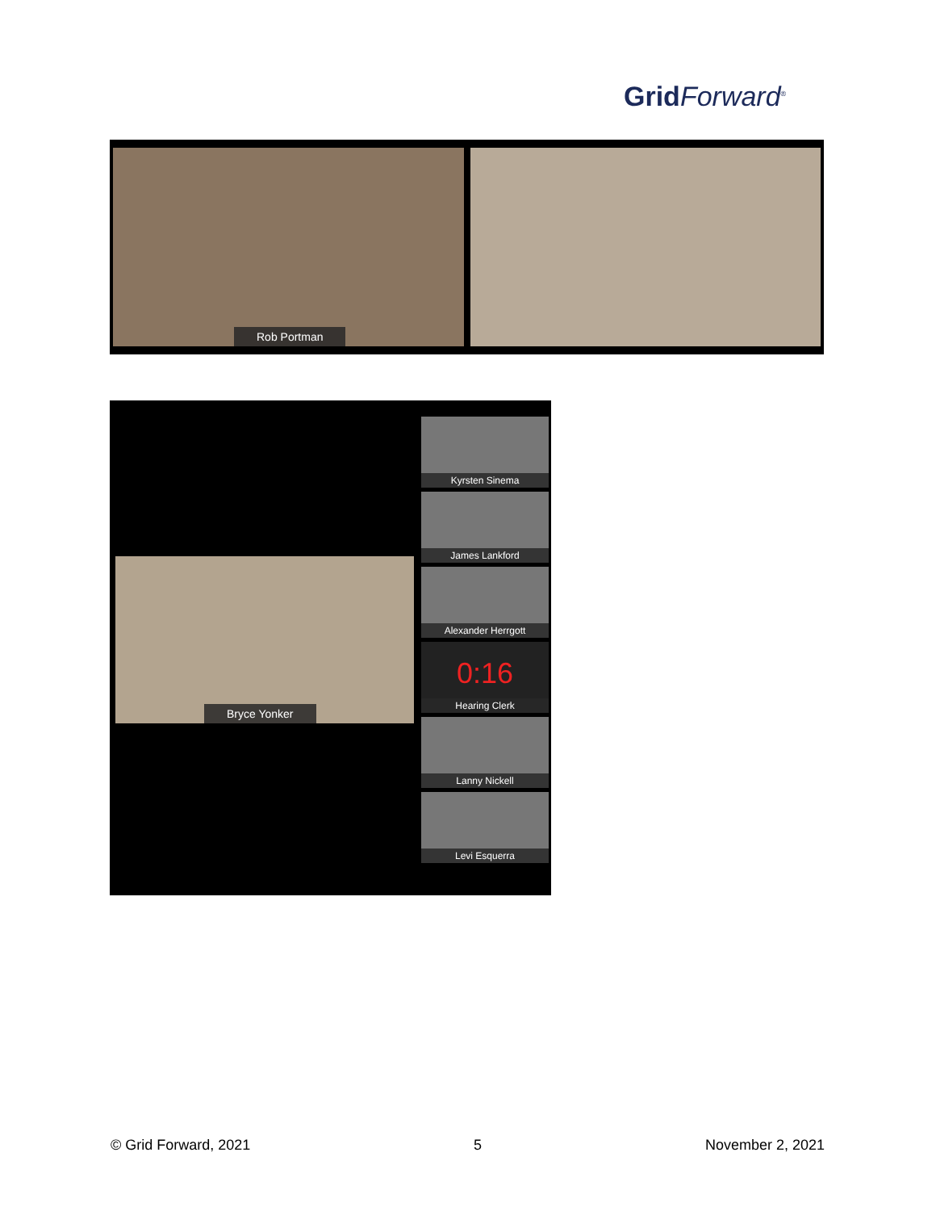Grid Forward<sup>®</sup>
Rob Portman
Bryce Yonker
Kyrsten Sinema
James Lankford
Alexander Herrgott
0:16
Hearing Clerk
Lanny Nickell
Levi Esquerra
© Grid Forward, 2021 5 November 2, 2021